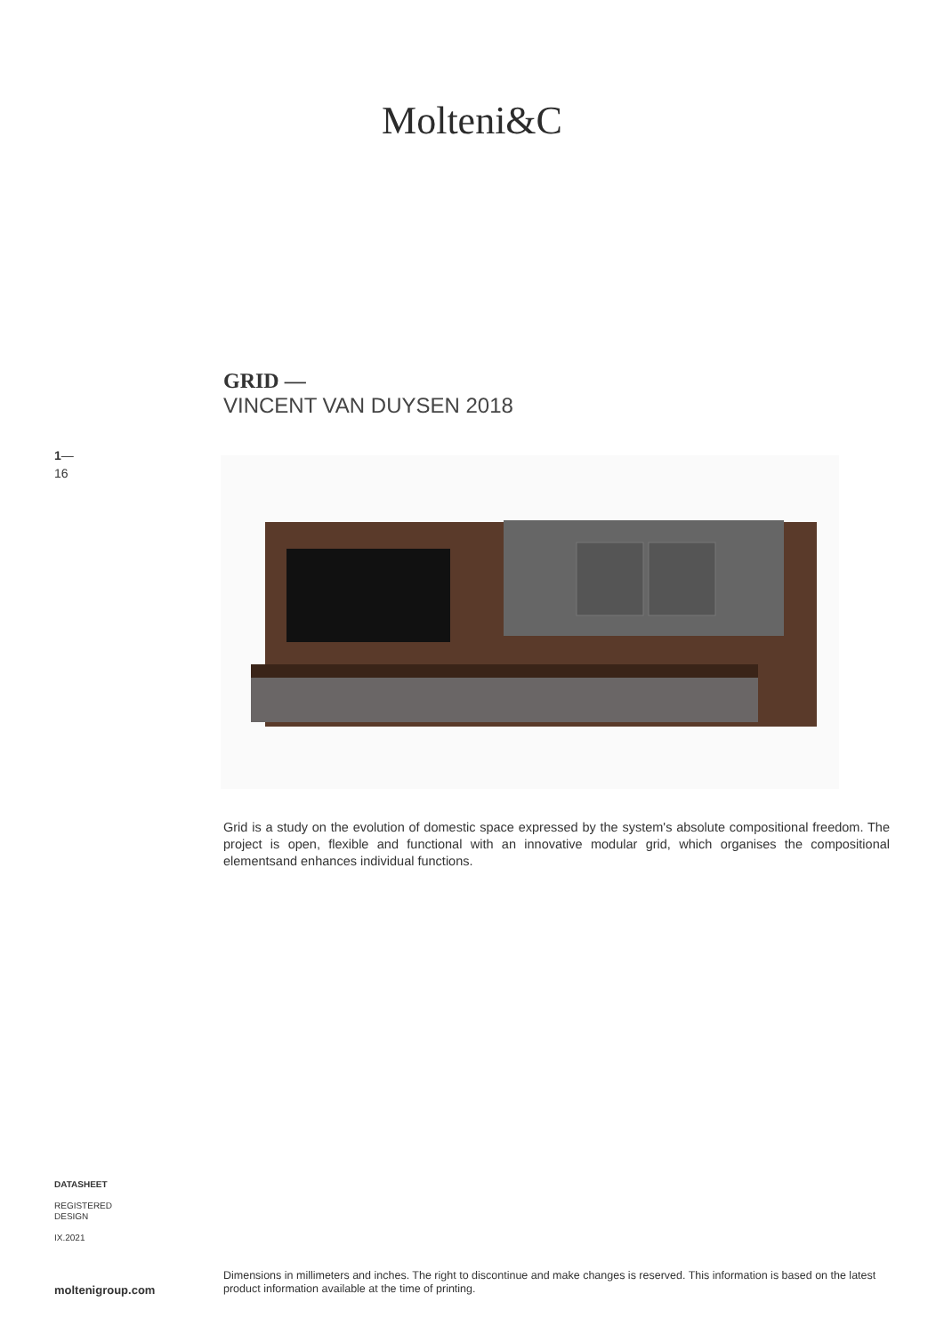Molteni&C
GRID —
VINCENT VAN DUYSEN 2018
1—
16
Grid is a study on the evolution of domestic space expressed by the system's absolute compositional freedom. The project is open, flexible and functional with an innovative modular grid, which organises the compositional elementsand enhances individual functions.
DATASHEET
REGISTERED
DESIGN
IX.2021
Dimensions in millimeters and inches. The right to discontinue and make changes is reserved. This information is based on the latest product information available at the time of printing.
moltenigroup.com